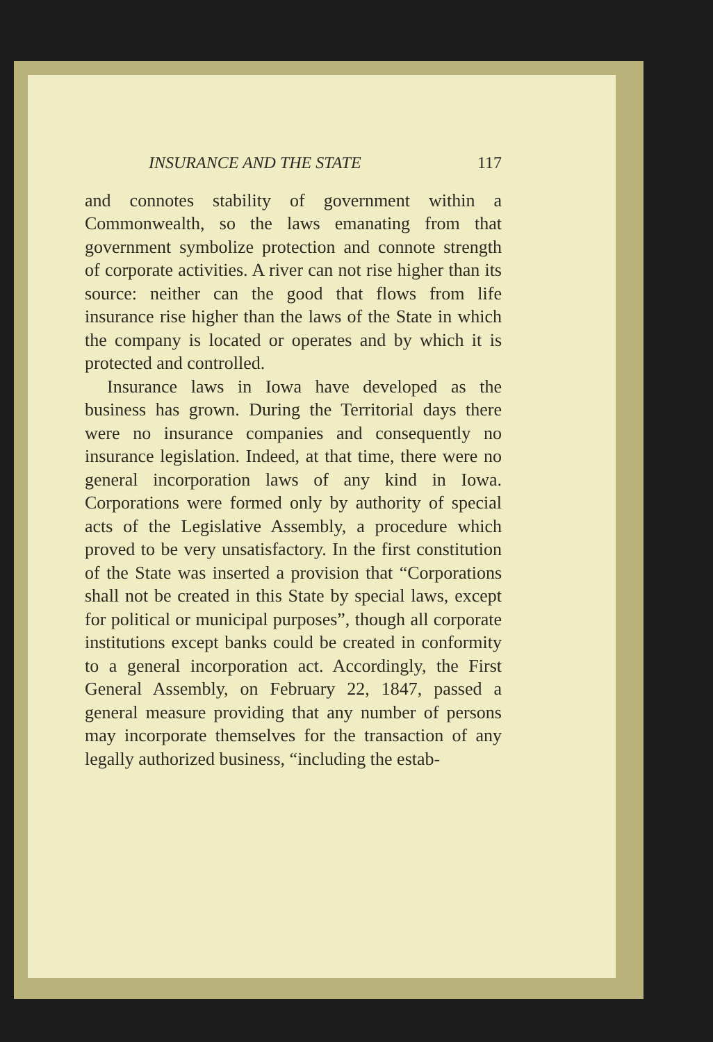INSURANCE AND THE STATE 117
and connotes stability of government within a Commonwealth, so the laws emanating from that government symbolize protection and connote strength of corporate activities. A river can not rise higher than its source: neither can the good that flows from life insurance rise higher than the laws of the State in which the company is located or operates and by which it is protected and controlled.
Insurance laws in Iowa have developed as the business has grown. During the Territorial days there were no insurance companies and consequently no insurance legislation. Indeed, at that time, there were no general incorporation laws of any kind in Iowa. Corporations were formed only by authority of special acts of the Legislative Assembly, a procedure which proved to be very unsatisfactory. In the first constitution of the State was inserted a provision that “Corporations shall not be created in this State by special laws, except for political or municipal purposes”, though all corporate institutions except banks could be created in conformity to a general incorporation act. Accordingly, the First General Assembly, on February 22, 1847, passed a general measure providing that any number of persons may incorporate themselves for the transaction of any legally authorized business, “including the estab-